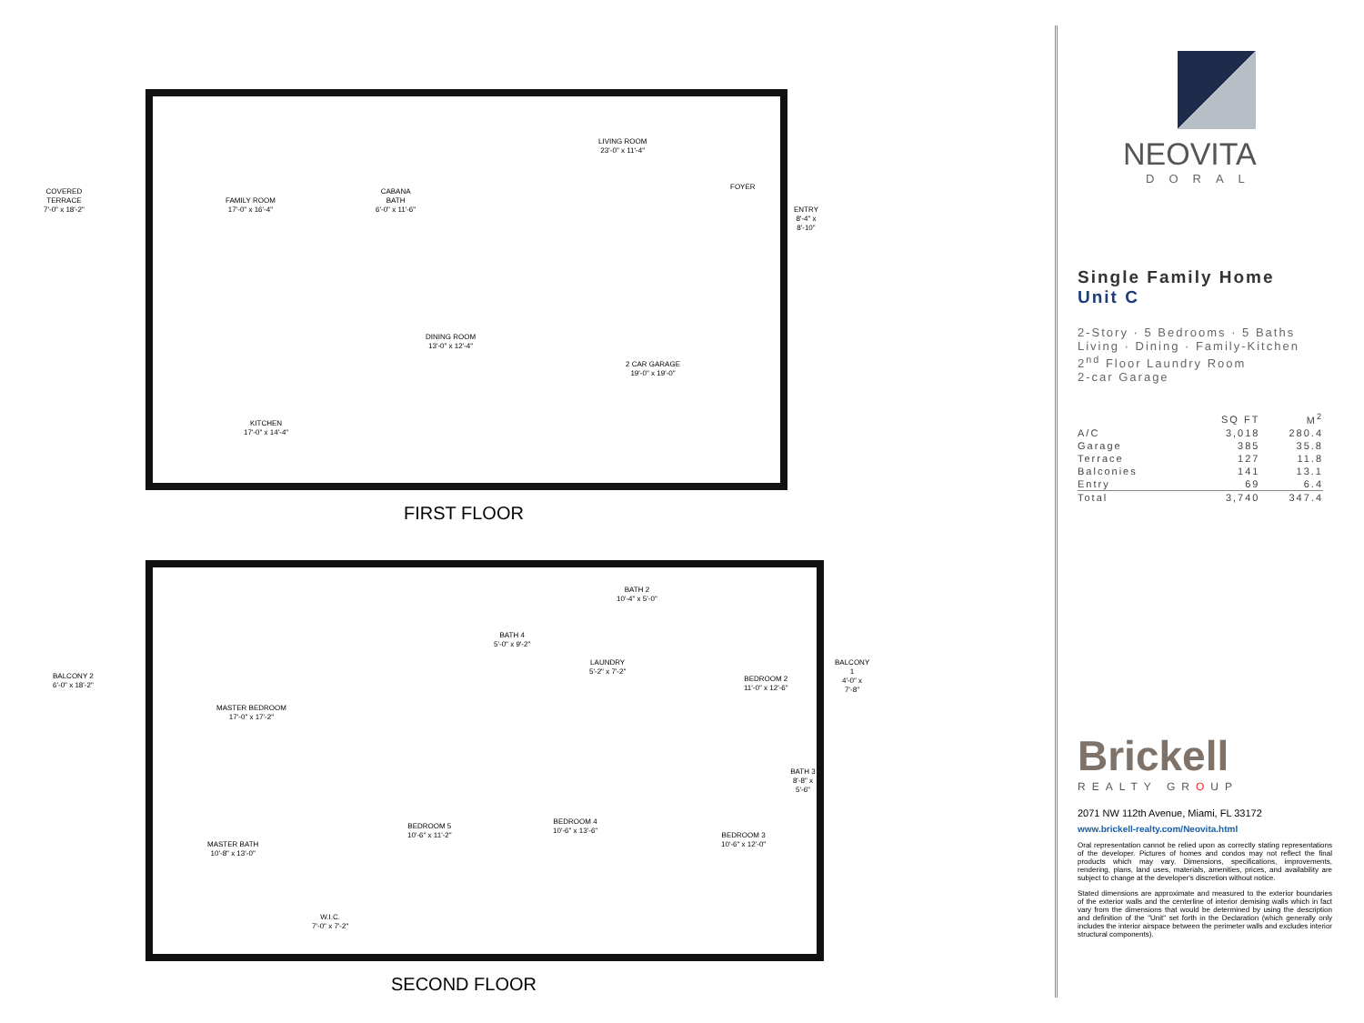COVERED
TERRACE
7'-0" x 18'-2"
FAMILY ROOM
17'-0" x 16'-4"
CABANA
BATH
6'-0" x 11'-6"
LIVING ROOM
23'-0" x 11'-4"
FOYER
ENTRY
8'-4" x 8'-10"
DINING ROOM
13'-0" x 12'-4"
2 CAR GARAGE
19'-0" x 19'-0"
KITCHEN
17'-0" x 14'-4"
FIRST FLOOR
BALCONY 2
6'-0" x 18'-2"
MASTER BEDROOM
17'-0" x 17'-2"
BATH 2
10'-4" x 5'-0"
BATH 4
5'-0" x 9'-2"
LAUNDRY
5'-2" x 7'-2"
BEDROOM 2
11'-0" x 12'-6"
BALCONY 1
4'-0" x 7'-8"
BATH 3
8'-8" x 5'-6"
MASTER BATH
10'-8" x 13'-0"
BEDROOM 5
10'-6" x 11'-2"
BEDROOM 4
10'-6" x 13'-6"
BEDROOM 3
10'-6" x 12'-0"
W.I.C.
7'-0" x 7'-2"
SECOND FLOOR
NEOVITA
DORAL
Single Family Home
Unit C
2-Story · 5 Bedrooms · 5 Baths
Living · Dining · Family-Kitchen
2<sup>nd</sup> Floor Laundry Room
2-car Garage
| | SQ FT | M<sup>2</sup> |
| --- | --- | --- |
| A/C | 3,018 | 280.4 |
| Garage | 385 | 35.8 |
| Terrace | 127 | 11.8 |
| Balconies | 141 | 13.1 |
| Entry | 69 | 6.4 |
| Total | 3,740 | 347.4 |
Brickell
REALTY GROUP
2071 NW 112th Avenue, Miami, FL 33172
www.brickell-realty.com/Neovita.html
Oral representation cannot be relied upon as correctly stating representations of the developer. Pictures of homes and condos may not reflect the final products which may vary. Dimensions, specifications, improvements, rendering, plans, land uses, materials, amenities, prices, and availability are subject to change at the developer's discretion without notice.
Stated dimensions are approximate and measured to the exterior boundaries of the exterior walls and the centerline of interior demising walls which in fact vary from the dimensions that would be determined by using the description and definition of the "Unit" set forth in the Declaration (which generally only includes the interior airspace between the perimeter walls and excludes interior structural components).